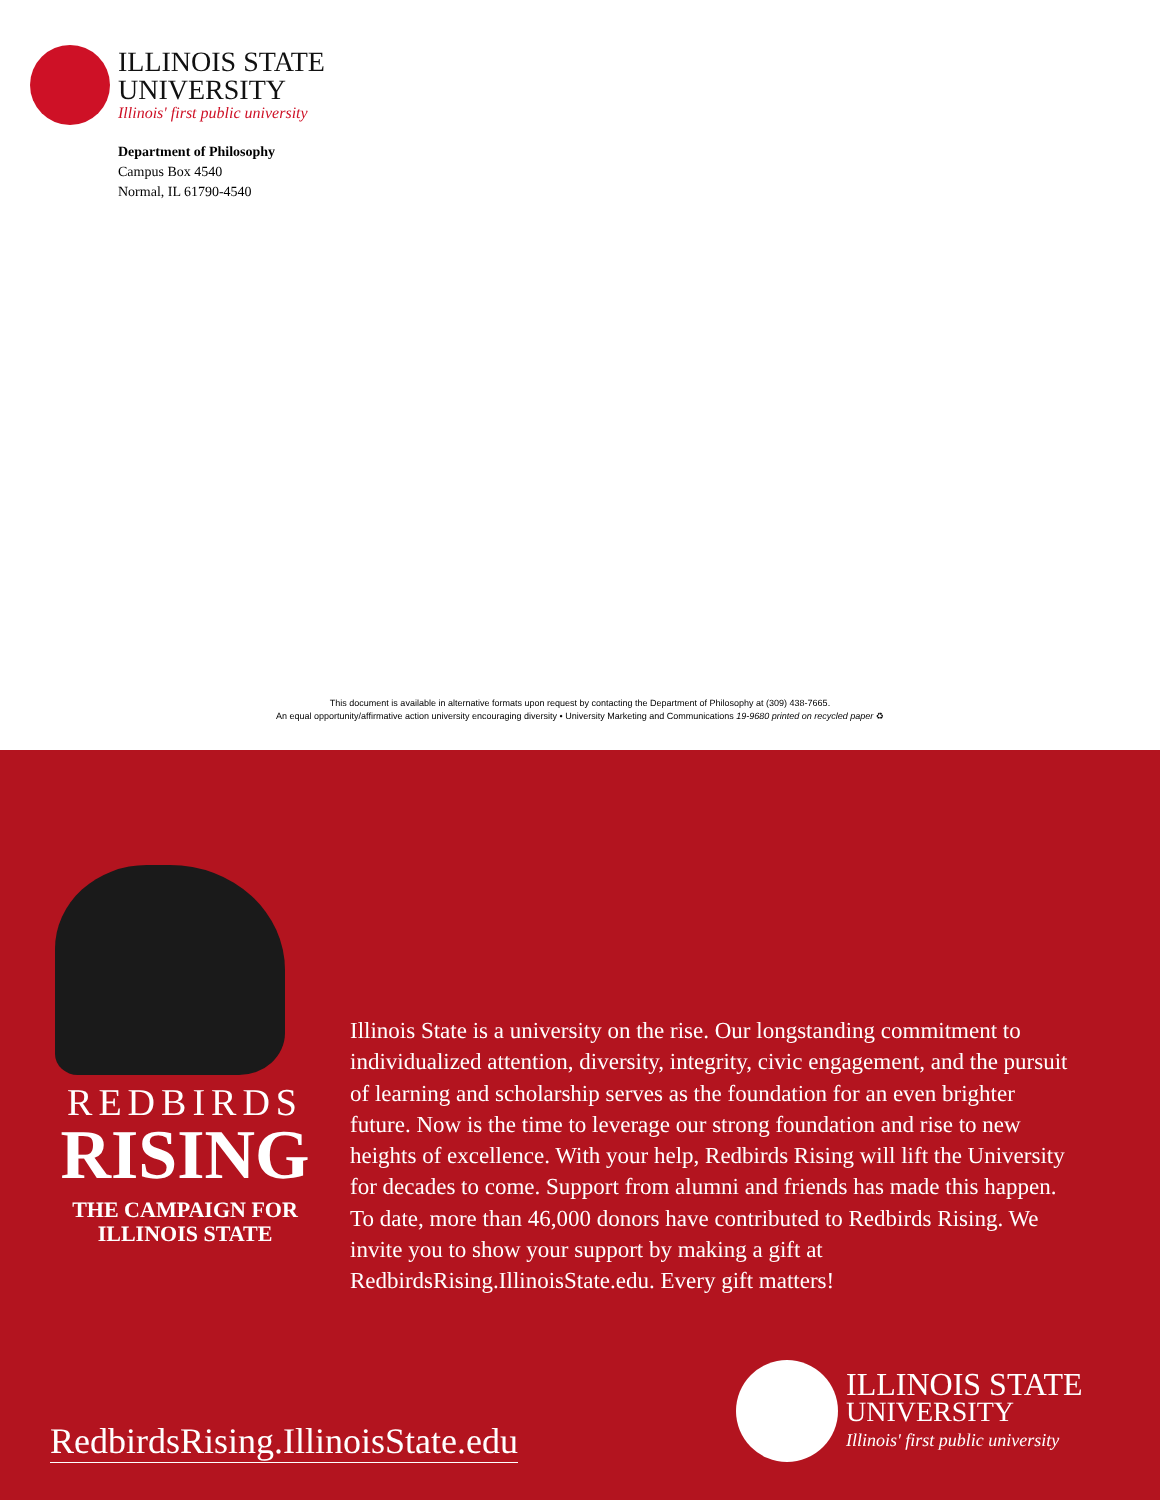ILLINOIS STATE
UNIVERSITY
Illinois' first public university
Department of Philosophy
Campus Box 4540
Normal, IL 61790-4540
This document is available in alternative formats upon request by contacting the Department of Philosophy at (309) 438-7665.
An equal opportunity/affirmative action university encouraging diversity • University Marketing and Communications 19-9680 printed on recycled paper ♻
REDBIRDS
RISING
THE CAMPAIGN FOR
ILLINOIS STATE
Illinois State is a university on the rise. Our longstanding commitment to individualized attention, diversity, integrity, civic engagement, and the pursuit of learning and scholarship serves as the foundation for an even brighter future. Now is the time to leverage our strong foundation and rise to new heights of excellence. With your help, Redbirds Rising will lift the University for decades to come. Support from alumni and friends has made this happen. To date, more than 46,000 donors have contributed to Redbirds Rising. We invite you to show your support by making a gift at RedbirdsRising.IllinoisState.edu. Every gift matters!
RedbirdsRising.IllinoisState.edu
ILLINOIS STATE
UNIVERSITY
Illinois' first public university